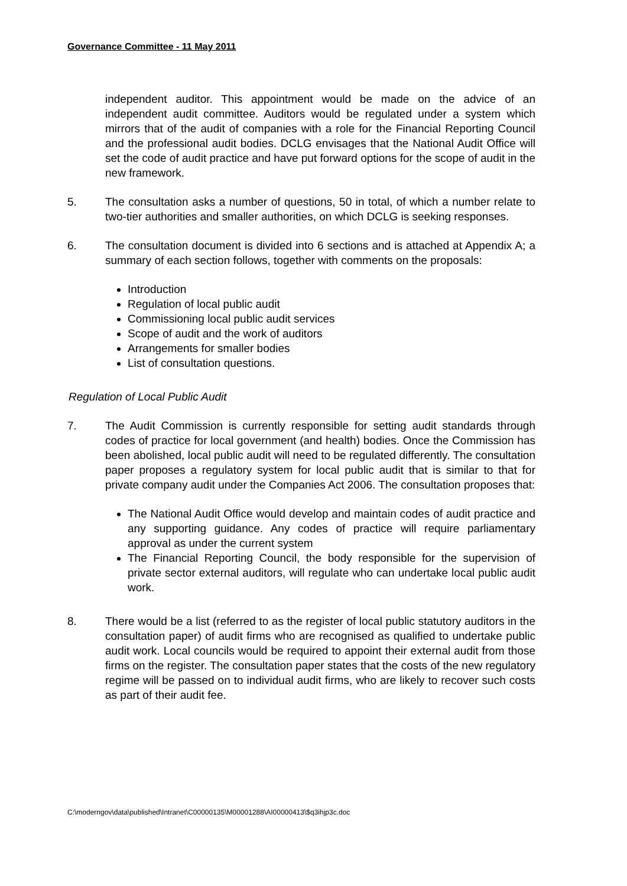Governance Committee - 11 May 2011
independent auditor. This appointment would be made on the advice of an independent audit committee. Auditors would be regulated under a system which mirrors that of the audit of companies with a role for the Financial Reporting Council and the professional audit bodies. DCLG envisages that the National Audit Office will set the code of audit practice and have put forward options for the scope of audit in the new framework.
5. The consultation asks a number of questions, 50 in total, of which a number relate to two-tier authorities and smaller authorities, on which DCLG is seeking responses.
6. The consultation document is divided into 6 sections and is attached at Appendix A; a summary of each section follows, together with comments on the proposals:
Introduction
Regulation of local public audit
Commissioning local public audit services
Scope of audit and the work of auditors
Arrangements for smaller bodies
List of consultation questions.
Regulation of Local Public Audit
7. The Audit Commission is currently responsible for setting audit standards through codes of practice for local government (and health) bodies. Once the Commission has been abolished, local public audit will need to be regulated differently. The consultation paper proposes a regulatory system for local public audit that is similar to that for private company audit under the Companies Act 2006. The consultation proposes that:
The National Audit Office would develop and maintain codes of audit practice and any supporting guidance. Any codes of practice will require parliamentary approval as under the current system
The Financial Reporting Council, the body responsible for the supervision of private sector external auditors, will regulate who can undertake local public audit work.
8. There would be a list (referred to as the register of local public statutory auditors in the consultation paper) of audit firms who are recognised as qualified to undertake public audit work. Local councils would be required to appoint their external audit from those firms on the register. The consultation paper states that the costs of the new regulatory regime will be passed on to individual audit firms, who are likely to recover such costs as part of their audit fee.
C:\moderngov\data\published\Intranet\C00000135\M00001288\AI00000413\$q3ihjp3c.doc